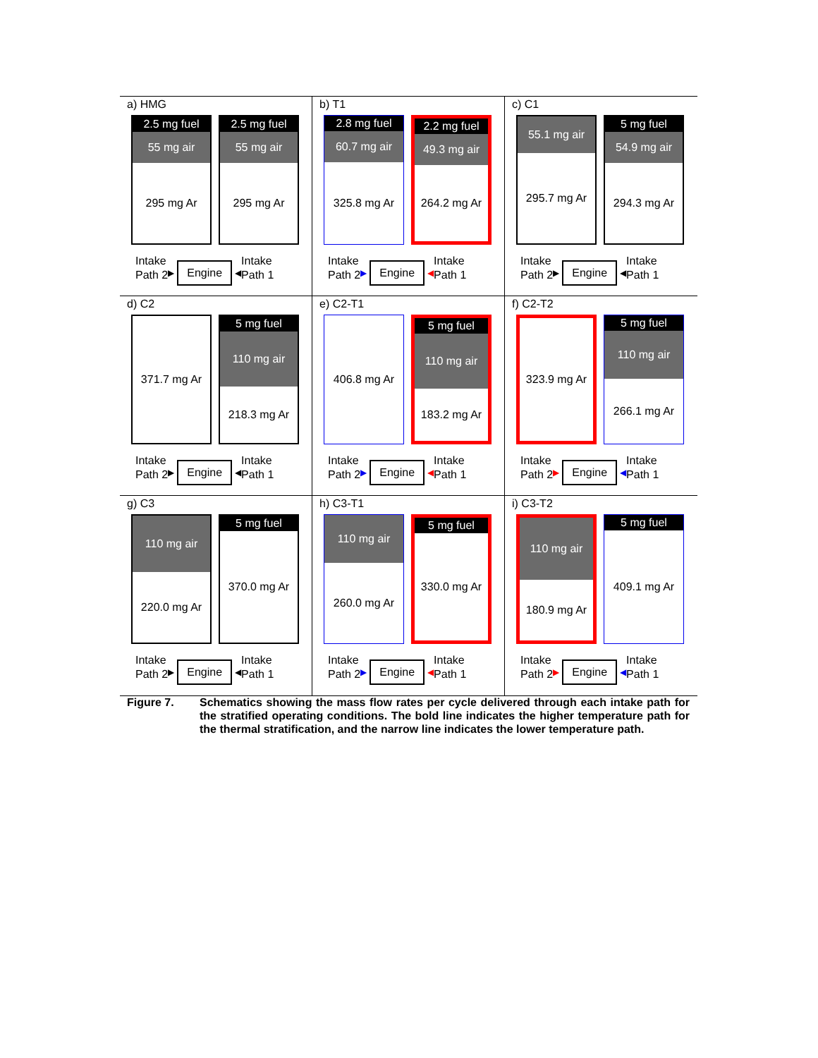a) HMG
2.5 mg fuel
55 mg air
295 mg Ar
2.5 mg fuel
55 mg air
295 mg Ar
Intake
Path 2 ▶ Engine ◀ Intake
Path 1
b) T1
2.8 mg fuel
60.7 mg air
325.8 mg Ar
2.2 mg fuel
49.3 mg air
264.2 mg Ar
Intake
Path 2 ▶ Engine ◀ Intake
Path 1
c) C1
55.1 mg air
295.7 mg Ar
5 mg fuel
54.9 mg air
294.3 mg Ar
Intake
Path 2 ▶ Engine ◀ Intake
Path 1
d) C2
371.7 mg Ar
5 mg fuel
110 mg air
218.3 mg Ar
Intake
Path 2 ▶ Engine ◀ Intake
Path 1
e) C2-T1
406.8 mg Ar
5 mg fuel
110 mg air
183.2 mg Ar
Intake
Path 2 ▶ Engine ◀ Intake
Path 1
f) C2-T2
323.9 mg Ar
5 mg fuel
110 mg air
266.1 mg Ar
Intake
Path 2 ▶ Engine ◀ Intake
Path 1
g) C3
110 mg air
220.0 mg Ar
5 mg fuel
370.0 mg Ar
Intake
Path 2 ▶ Engine ◀ Intake
Path 1
h) C3-T1
110 mg air
260.0 mg Ar
5 mg fuel
330.0 mg Ar
Intake
Path 2 ▶ Engine ◀ Intake
Path 1
i) C3-T2
110 mg air
180.9 mg Ar
5 mg fuel
409.1 mg Ar
Intake
Path 2 ▶ Engine ◀ Intake
Path 1
Figure 7. Schematics showing the mass flow rates per cycle delivered through each intake path for the stratified operating conditions. The bold line indicates the higher temperature path for the thermal stratification, and the narrow line indicates the lower temperature path.